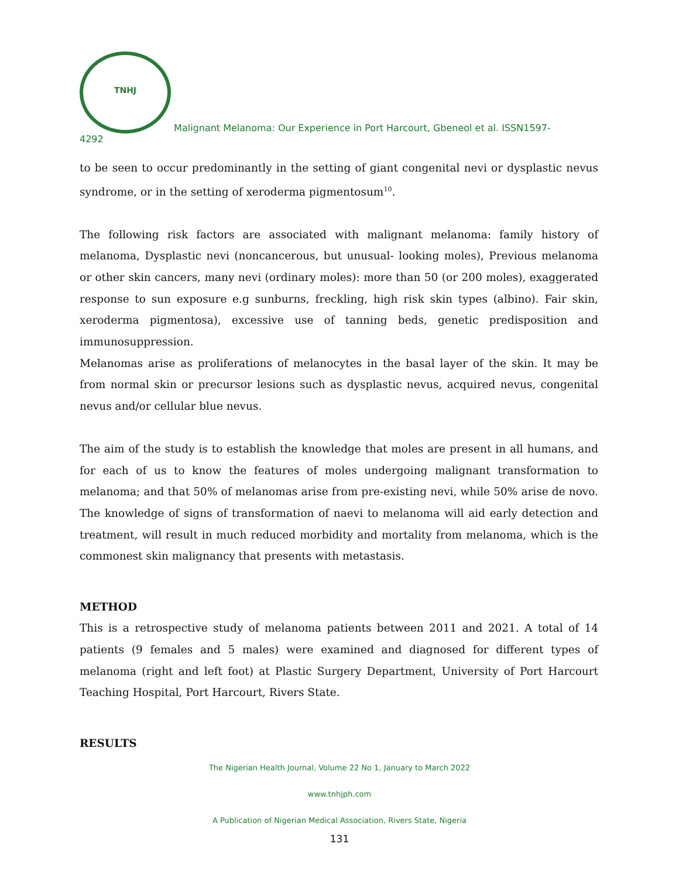TNHJ Malignant Melanoma: Our Experience in Port Harcourt, Gbeneol et al. ISSN1597-
4292
to be seen to occur predominantly in the setting of giant congenital nevi or dysplastic nevus syndrome, or in the setting of xeroderma pigmentosum<sup>10</sup>.
The following risk factors are associated with malignant melanoma: family history of melanoma, Dysplastic nevi (noncancerous, but unusual- looking moles), Previous melanoma or other skin cancers, many nevi (ordinary moles): more than 50 (or 200 moles), exaggerated response to sun exposure e.g sunburns, freckling, high risk skin types (albino). Fair skin, xeroderma pigmentosa), excessive use of tanning beds, genetic predisposition and immunosuppression.
Melanomas arise as proliferations of melanocytes in the basal layer of the skin. It may be from normal skin or precursor lesions such as dysplastic nevus, acquired nevus, congenital nevus and/or cellular blue nevus.
The aim of the study is to establish the knowledge that moles are present in all humans, and for each of us to know the features of moles undergoing malignant transformation to melanoma; and that 50% of melanomas arise from pre-existing nevi, while 50% arise de novo. The knowledge of signs of transformation of naevi to melanoma will aid early detection and treatment, will result in much reduced morbidity and mortality from melanoma, which is the commonest skin malignancy that presents with metastasis.
METHOD
This is a retrospective study of melanoma patients between 2011 and 2021. A total of 14 patients (9 females and 5 males) were examined and diagnosed for different types of melanoma (right and left foot) at Plastic Surgery Department, University of Port Harcourt Teaching Hospital, Port Harcourt, Rivers State.
RESULTS
The Nigerian Health Journal, Volume 22 No 1, January to March 2022
www.tnhjph.com
A Publication of Nigerian Medical Association, Rivers State, Nigeria
131